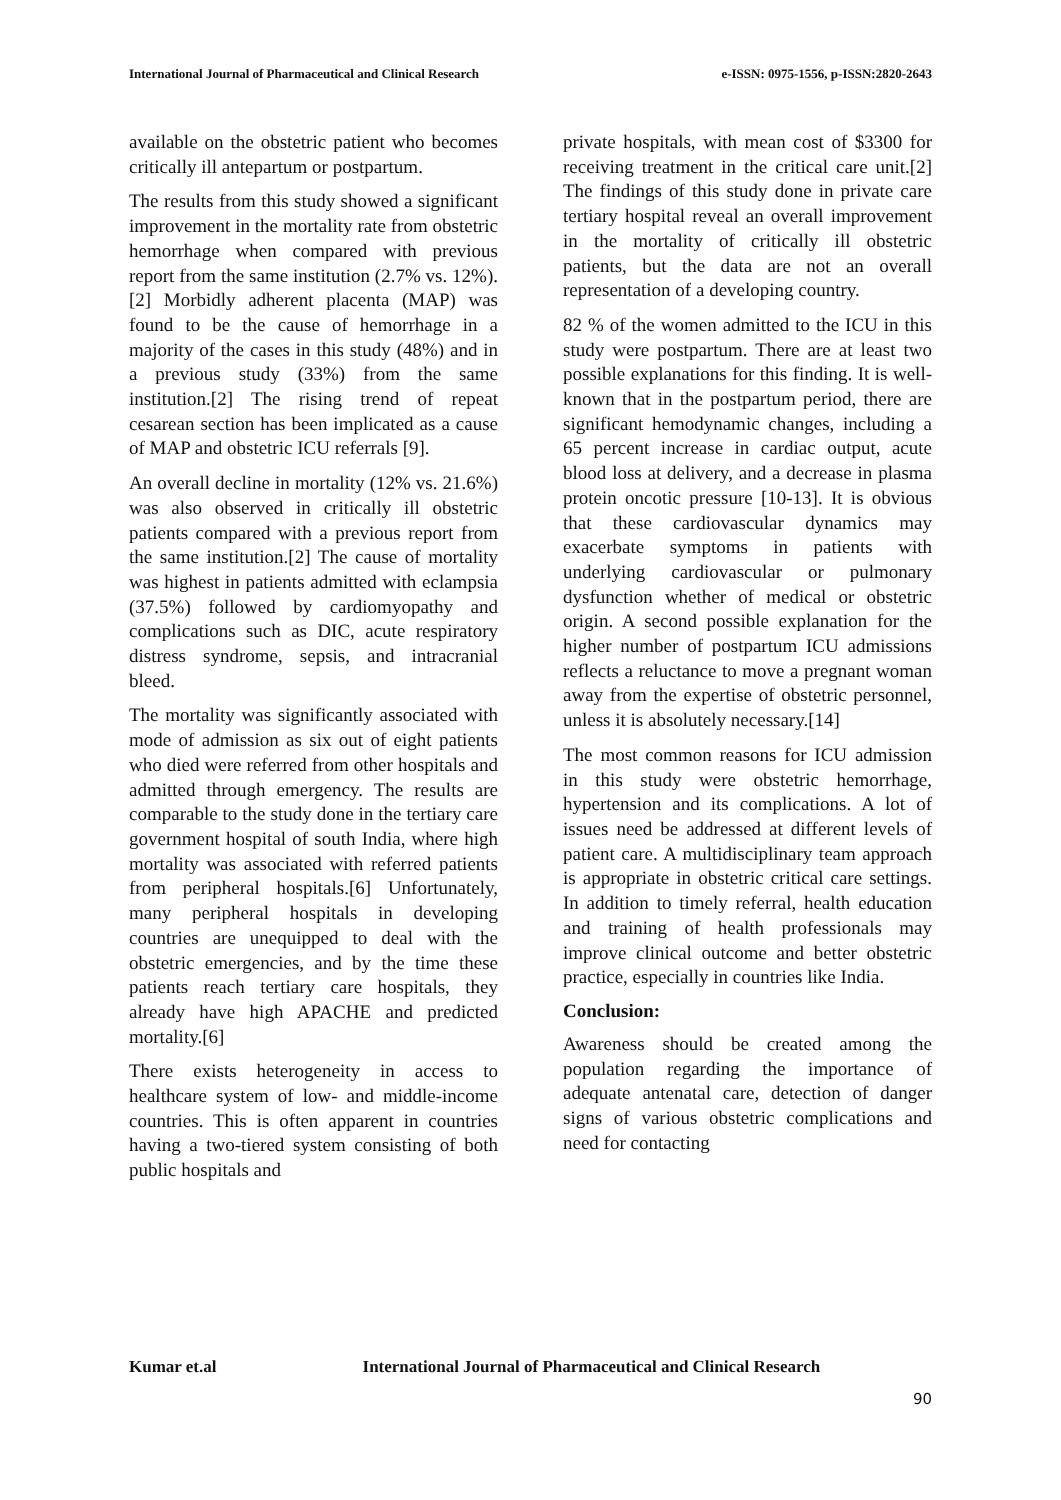International Journal of Pharmaceutical and Clinical Research e-ISSN: 0975-1556, p-ISSN:2820-2643
available on the obstetric patient who becomes critically ill antepartum or postpartum.
The results from this study showed a significant improvement in the mortality rate from obstetric hemorrhage when compared with previous report from the same institution (2.7% vs. 12%).[2] Morbidly adherent placenta (MAP) was found to be the cause of hemorrhage in a majority of the cases in this study (48%) and in a previous study (33%) from the same institution.[2] The rising trend of repeat cesarean section has been implicated as a cause of MAP and obstetric ICU referrals [9].
An overall decline in mortality (12% vs. 21.6%) was also observed in critically ill obstetric patients compared with a previous report from the same institution.[2] The cause of mortality was highest in patients admitted with eclampsia (37.5%) followed by cardiomyopathy and complications such as DIC, acute respiratory distress syndrome, sepsis, and intracranial bleed.
The mortality was significantly associated with mode of admission as six out of eight patients who died were referred from other hospitals and admitted through emergency. The results are comparable to the study done in the tertiary care government hospital of south India, where high mortality was associated with referred patients from peripheral hospitals.[6] Unfortunately, many peripheral hospitals in developing countries are unequipped to deal with the obstetric emergencies, and by the time these patients reach tertiary care hospitals, they already have high APACHE and predicted mortality.[6]
There exists heterogeneity in access to healthcare system of low‐ and middle‐income countries. This is often apparent in countries having a two‐tiered system consisting of both public hospitals and
private hospitals, with mean cost of $3300 for receiving treatment in the critical care unit.[2] The findings of this study done in private care tertiary hospital reveal an overall improvement in the mortality of critically ill obstetric patients, but the data are not an overall representation of a developing country.
82 % of the women admitted to the ICU in this study were postpartum. There are at least two possible explanations for this finding. It is well-known that in the postpartum period, there are significant hemodynamic changes, including a 65 percent increase in cardiac output, acute blood loss at delivery, and a decrease in plasma protein oncotic pressure [10-13]. It is obvious that these cardiovascular dynamics may exacerbate symptoms in patients with underlying cardiovascular or pulmonary dysfunction whether of medical or obstetric origin. A second possible explanation for the higher number of postpartum ICU admissions reflects a reluctance to move a pregnant woman away from the expertise of obstetric personnel, unless it is absolutely necessary.[14]
The most common reasons for ICU admission in this study were obstetric hemorrhage, hypertension and its complications. A lot of issues need be addressed at different levels of patient care. A multidisciplinary team approach is appropriate in obstetric critical care settings. In addition to timely referral, health education and training of health professionals may improve clinical outcome and better obstetric practice, especially in countries like India.
Conclusion:
Awareness should be created among the population regarding the importance of adequate antenatal care, detection of danger signs of various obstetric complications and need for contacting
Kumar et.al International Journal of Pharmaceutical and Clinical Research
90